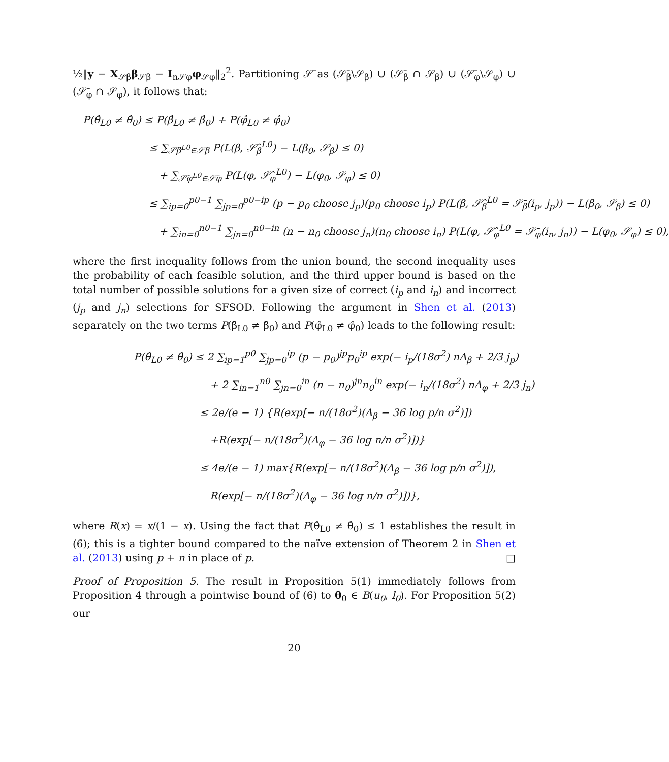½‖y − X<sub>𝒮β</sub>β<sub>𝒮β</sub> − I<sub>n𝒮φ</sub>φ<sub>𝒮φ</sub>‖<sub>2</sub><sup>2</sup>. Partitioning 𝒮̄ as (𝒮̄<sub>β</sub>\𝒮<sub>β</sub>) ∪ (𝒮̄<sub>β</sub> ∩ 𝒮<sub>β</sub>) ∪ (𝒮̄<sub>φ</sub>\𝒮<sub>φ</sub>) ∪ (𝒮̄<sub>φ</sub> ∩ 𝒮<sub>φ</sub>), it follows that:
P(θ̂<sub>L0</sub> ≠ θ̂<sub>0</sub>) ≤ P(β̂<sub>L0</sub> ≠ β̂<sub>0</sub>) + P(φ̂<sub>L0</sub> ≠ φ̂<sub>0</sub>)
≤ ∑<sub>𝒮̂β<sup>L0</sup>∈𝒮̄β</sub> P(L(β, 𝒮̂<sub>β</sub><sup>L0</sup>) − L(β<sub>0</sub>, 𝒮<sub>β</sub>) ≤ 0)
+ ∑<sub>𝒮̂φ<sup>L0</sup>∈𝒮̄φ</sub> P(L(φ, 𝒮̂<sub>φ</sub><sup>L0</sup>) − L(φ<sub>0</sub>, 𝒮<sub>φ</sub>) ≤ 0)
≤ ∑<sub>ip=0</sub><sup>p0−1</sup> ∑<sub>jp=0</sub><sup>p0−ip</sup> (p − p<sub>0</sub> choose j<sub>p</sub>)(p<sub>0</sub> choose i<sub>p</sub>) P(L(β, 𝒮̂<sub>β</sub><sup>L0</sup> = 𝒮̄<sub>β</sub>(i<sub>p</sub>, j<sub>p</sub>)) − L(β<sub>0</sub>, 𝒮<sub>β</sub>) ≤ 0)
+ ∑<sub>in=0</sub><sup>n0−1</sup> ∑<sub>jn=0</sub><sup>n0−in</sup> (n − n<sub>0</sub> choose j<sub>n</sub>)(n<sub>0</sub> choose i<sub>n</sub>) P(L(φ, 𝒮̂<sub>φ</sub><sup>L0</sup> = 𝒮̄<sub>φ</sub>(i<sub>n</sub>, j<sub>n</sub>)) − L(φ<sub>0</sub>, 𝒮<sub>φ</sub>) ≤ 0),
where the first inequality follows from the union bound, the second inequality uses the probability of each feasible solution, and the third upper bound is based on the total number of possible solutions for a given size of correct (i<sub>p</sub> and i<sub>n</sub>) and incorrect (j<sub>p</sub> and j<sub>n</sub>) selections for SFSOD. Following the argument in Shen et al. (2013) separately on the two terms P(β̂<sub>L0</sub> ≠ β̂<sub>0</sub>) and P(φ̂<sub>L0</sub> ≠ φ̂<sub>0</sub>) leads to the following result:
P(θ̂<sub>L0</sub> ≠ θ̂<sub>0</sub>) ≤ 2 ∑<sub>ip=1</sub><sup>p0</sup> ∑<sub>jp=0</sub><sup>ip</sup> (p − p<sub>0</sub>)<sup>jp</sup>p<sub>0</sub><sup>ip</sup> exp(− i<sub>p</sub>/(18σ<sup>2</sup>) nΔ<sub>β</sub> + 2/3 j<sub>p</sub>)
+ 2 ∑<sub>in=1</sub><sup>n0</sup> ∑<sub>jn=0</sub><sup>in</sup> (n − n<sub>0</sub>)<sup>jn</sup>n<sub>0</sub><sup>in</sup> exp(− i<sub>n</sub>/(18σ<sup>2</sup>) nΔ<sub>φ</sub> + 2/3 j<sub>n</sub>)
≤ 2e/(e − 1) {R(exp[− n/(18σ<sup>2</sup>)(Δ<sub>β</sub> − 36 log p/n σ<sup>2</sup>)])
+R(exp[− n/(18σ<sup>2</sup>)(Δ<sub>φ</sub> − 36 log n/n σ<sup>2</sup>)])}
≤ 4e/(e − 1) max{R(exp[− n/(18σ<sup>2</sup>)(Δ<sub>β</sub> − 36 log p/n σ<sup>2</sup>)]),
R(exp[− n/(18σ<sup>2</sup>)(Δ<sub>φ</sub> − 36 log n/n σ<sup>2</sup>)])},
where R(x) = x/(1 − x). Using the fact that P(θ̂<sub>L0</sub> ≠ θ̂<sub>0</sub>) ≤ 1 establishes the result in (6); this is a tighter bound compared to the naïve extension of Theorem 2 in Shen et al. (2013) using p + n in place of p. □
Proof of Proposition 5. The result in Proposition 5(1) immediately follows from Proposition 4 through a pointwise bound of (6) to θ<sub>0</sub> ∈ B(u<sub>θ</sub>, l<sub>θ</sub>). For Proposition 5(2) our
20